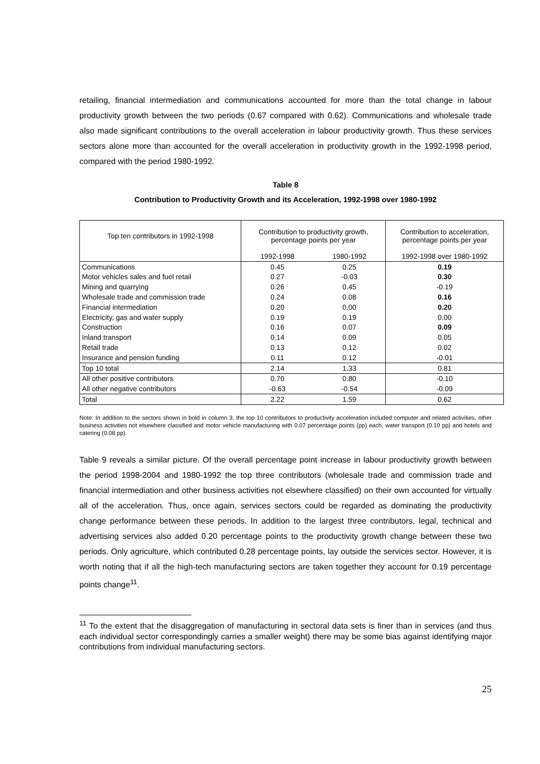retailing, financial intermediation and communications accounted for more than the total change in labour productivity growth between the two periods (0.67 compared with 0.62). Communications and wholesale trade also made significant contributions to the overall acceleration in labour productivity growth. Thus these services sectors alone more than accounted for the overall acceleration in productivity growth in the 1992-1998 period, compared with the period 1980-1992.
Table 8
Contribution to Productivity Growth and its Acceleration, 1992-1998 over 1980-1992
| Top ten contributors in 1992-1998 | Contribution to productivity growth, percentage points per year | | Contribution to acceleration, percentage points per year |
| --- | --- | --- | --- |
| | 1992-1998 | 1980-1992 | 1992-1998 over 1980-1992 |
| Communications | 0.45 | 0.25 | 0.19 |
| Motor vehicles sales and fuel retail | 0.27 | -0.03 | 0.30 |
| Mining and quarrying | 0.26 | 0.45 | -0.19 |
| Wholesale trade and commission trade | 0.24 | 0.08 | 0.16 |
| Financial intermediation | 0.20 | 0.00 | 0.20 |
| Electricity, gas and water supply | 0.19 | 0.19 | 0.00 |
| Construction | 0.16 | 0.07 | 0.09 |
| Inland transport | 0.14 | 0.09 | 0.05 |
| Retail trade | 0.13 | 0.12 | 0.02 |
| Insurance and pension funding | 0.11 | 0.12 | -0.01 |
| Top 10 total | 2.14 | 1.33 | 0.81 |
| All other positive contributors | 0.70 | 0.80 | -0.10 |
| All other negative contributors | -0.63 | -0.54 | -0.09 |
| Total | 2.22 | 1.59 | 0.62 |
Note: In addition to the sectors shown in bold in column 3, the top 10 contributors to productivity acceleration included computer and related activities, other business activities not elsewhere classified and motor vehicle manufacturing with 0.07 percentage points (pp) each, water transport (0.10 pp) and hotels and catering (0.08 pp).
Table 9 reveals a similar picture. Of the overall percentage point increase in labour productivity growth between the period 1998-2004 and 1980-1992 the top three contributors (wholesale trade and commission trade and financial intermediation and other business activities not elsewhere classified) on their own accounted for virtually all of the acceleration. Thus, once again, services sectors could be regarded as dominating the productivity change performance between these periods. In addition to the largest three contributors, legal, technical and advertising services also added 0.20 percentage points to the productivity growth change between these two periods. Only agriculture, which contributed 0.28 percentage points, lay outside the services sector. However, it is worth noting that if all the high-tech manufacturing sectors are taken together they account for 0.19 percentage points change<sup>11</sup>.
<sup>11</sup> To the extent that the disaggregation of manufacturing in sectoral data sets is finer than in services (and thus each individual sector correspondingly carries a smaller weight) there may be some bias against identifying major contributions from individual manufacturing sectors.
25